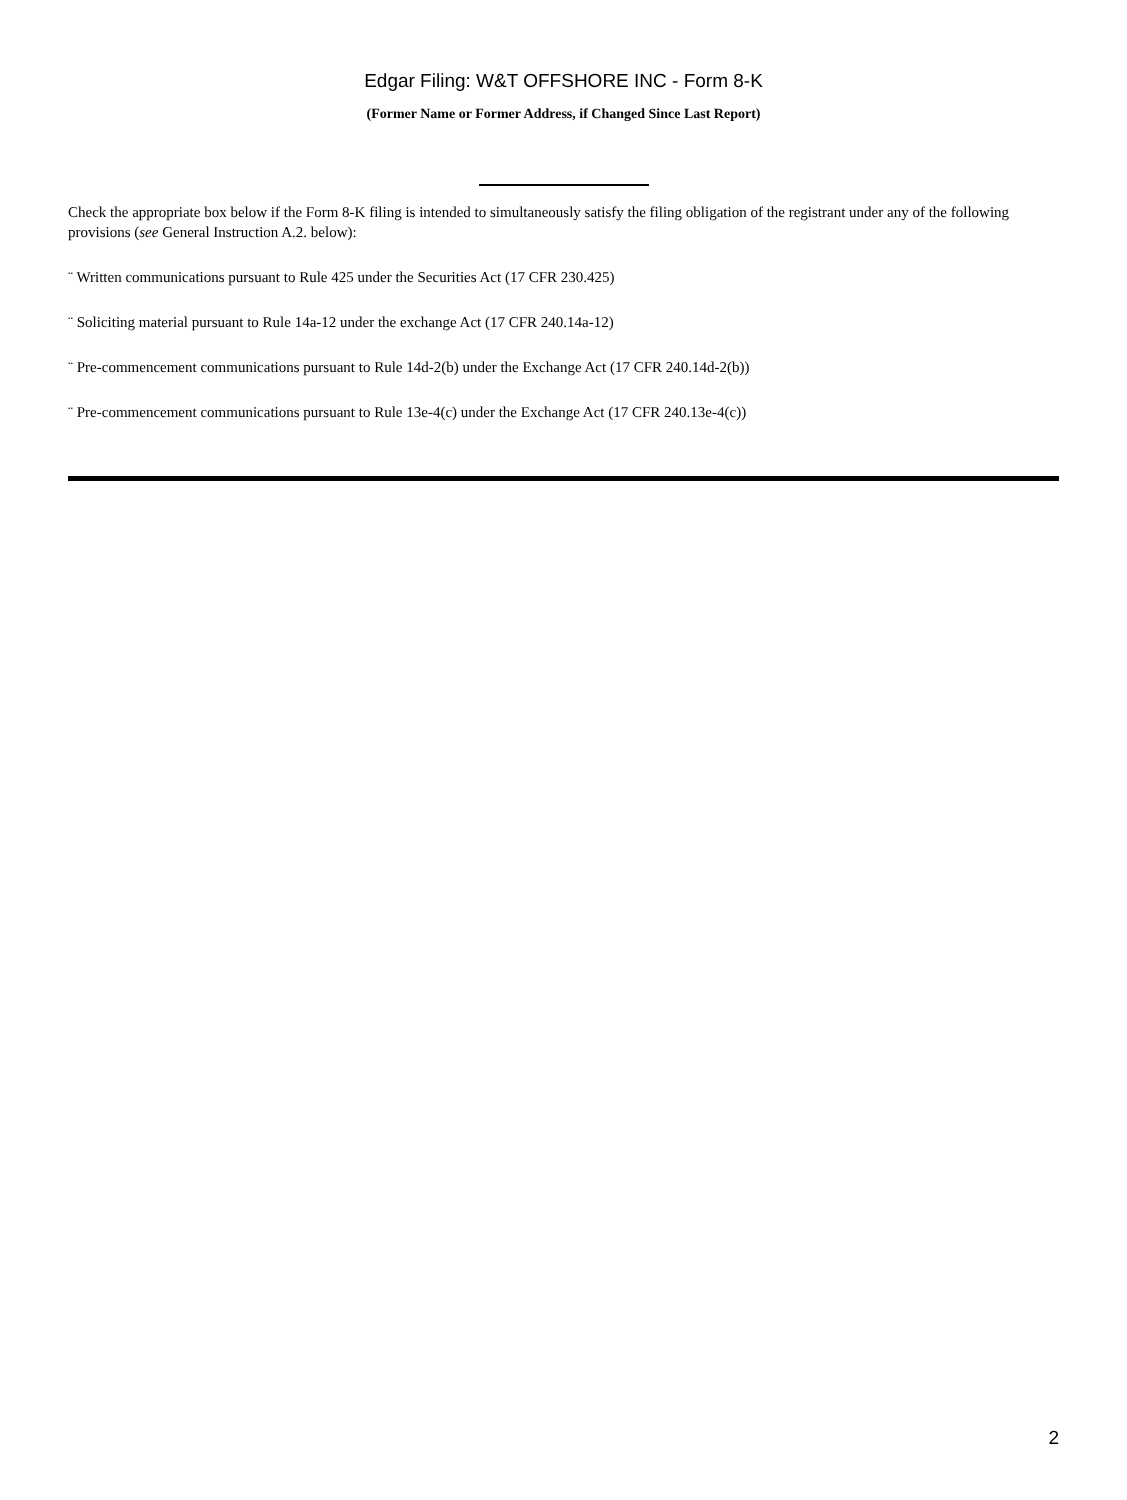Edgar Filing: W&T OFFSHORE INC - Form 8-K
(Former Name or Former Address, if Changed Since Last Report)
Check the appropriate box below if the Form 8-K filing is intended to simultaneously satisfy the filing obligation of the registrant under any of the following provisions (see General Instruction A.2. below):
¨ Written communications pursuant to Rule 425 under the Securities Act (17 CFR 230.425)
¨ Soliciting material pursuant to Rule 14a-12 under the exchange Act (17 CFR 240.14a-12)
¨ Pre-commencement communications pursuant to Rule 14d-2(b) under the Exchange Act (17 CFR 240.14d-2(b))
¨ Pre-commencement communications pursuant to Rule 13e-4(c) under the Exchange Act (17 CFR 240.13e-4(c))
2